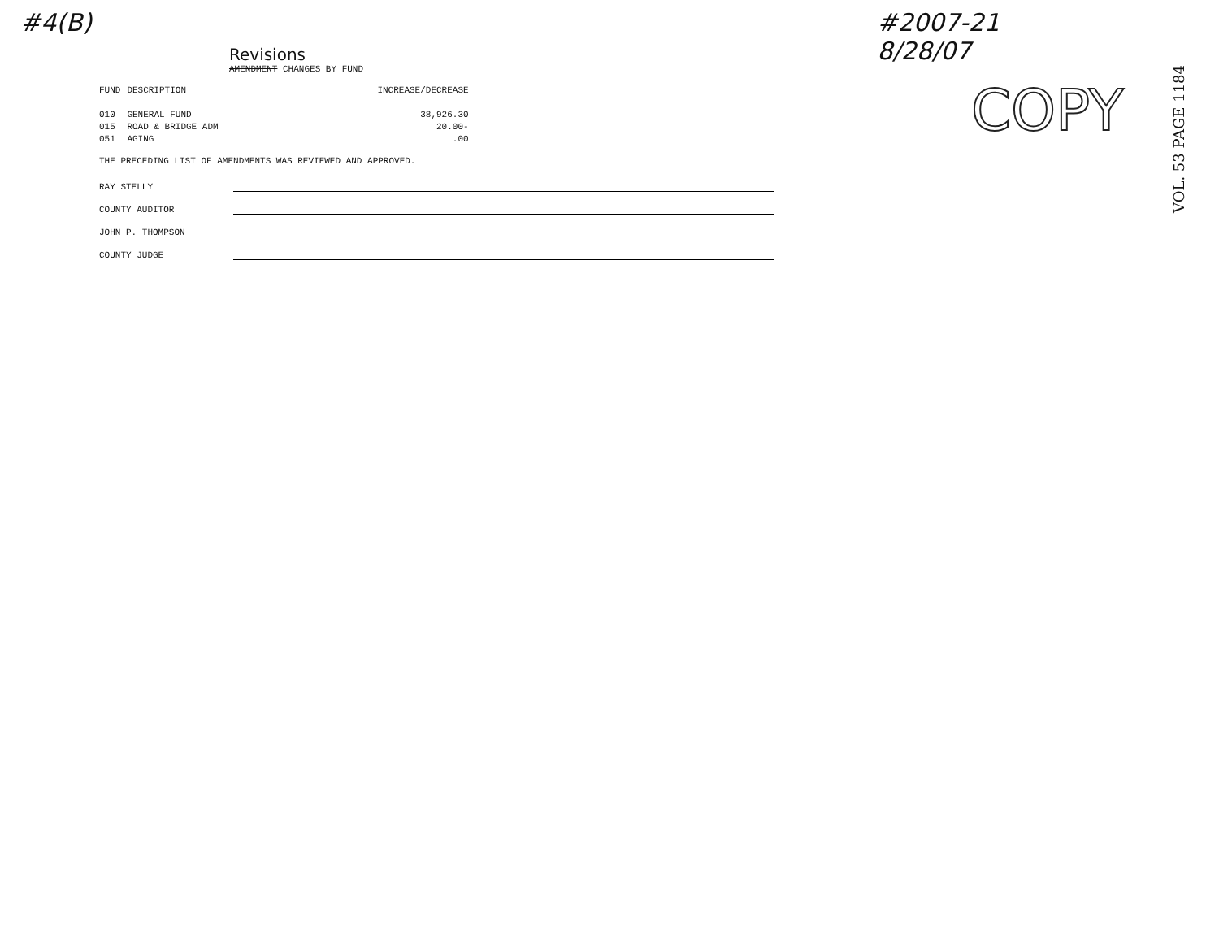#4(B) #2007-21
8/28/07
COPY
VOL. 53 PAGE 1184
Revisions
AMENDMENT CHANGES BY FUND
| FUND | DESCRIPTION | INCREASE/DECREASE |
| 010 | GENERAL FUND | 38,926.30 |
| 015 | ROAD & BRIDGE ADM | 20.00- |
| 051 | AGING | .00 |
THE PRECEDING LIST OF AMENDMENTS WAS REVIEWED AND APPROVED.
RAY STELLY
COUNTY AUDITOR
JOHN P. THOMPSON
COUNTY JUDGE